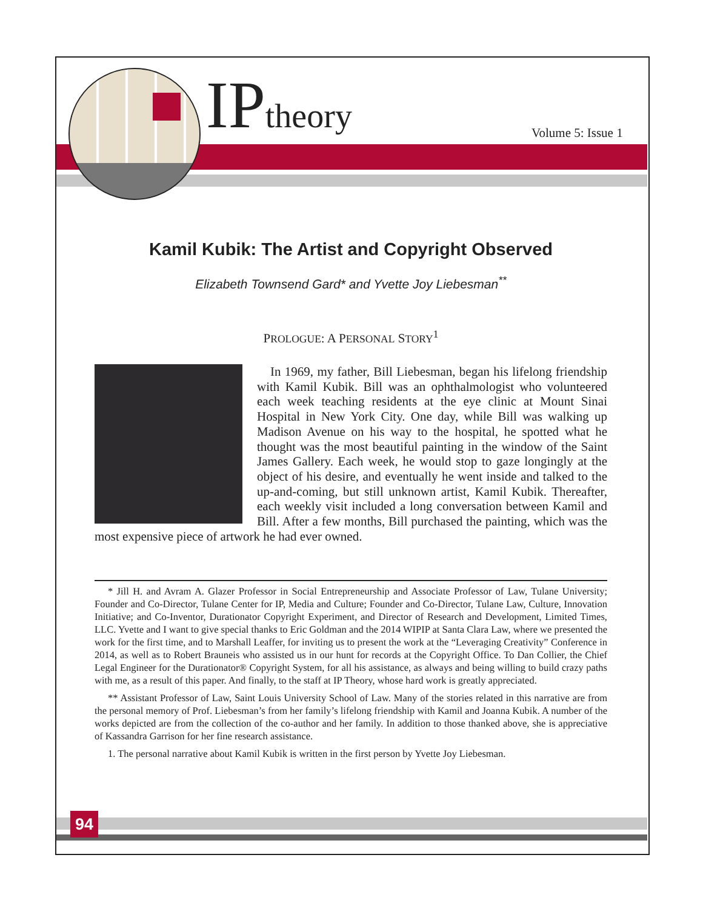IPtheory Volume 5: Issue 1
Kamil Kubik: The Artist and Copyright Observed
Elizabeth Townsend Gard* and Yvette Joy Liebesman<sup>**</sup>
PROLOGUE: A PERSONAL STORY<sup>1</sup>
In 1969, my father, Bill Liebesman, began his lifelong friendship with Kamil Kubik. Bill was an ophthalmologist who volunteered each week teaching residents at the eye clinic at Mount Sinai Hospital in New York City. One day, while Bill was walking up Madison Avenue on his way to the hospital, he spotted what he thought was the most beautiful painting in the window of the Saint James Gallery. Each week, he would stop to gaze longingly at the object of his desire, and eventually he went inside and talked to the up-and-coming, but still unknown artist, Kamil Kubik. Thereafter, each weekly visit included a long conversation between Kamil and Bill. After a few months, Bill purchased the painting, which was the most expensive piece of artwork he had ever owned.
* Jill H. and Avram A. Glazer Professor in Social Entrepreneurship and Associate Professor of Law, Tulane University; Founder and Co-Director, Tulane Center for IP, Media and Culture; Founder and Co-Director, Tulane Law, Culture, Innovation Initiative; and Co-Inventor, Durationator Copyright Experiment, and Director of Research and Development, Limited Times, LLC. Yvette and I want to give special thanks to Eric Goldman and the 2014 WIPIP at Santa Clara Law, where we presented the work for the first time, and to Marshall Leaffer, for inviting us to present the work at the “Leveraging Creativity” Conference in 2014, as well as to Robert Brauneis who assisted us in our hunt for records at the Copyright Office. To Dan Collier, the Chief Legal Engineer for the Durationator® Copyright System, for all his assistance, as always and being willing to build crazy paths with me, as a result of this paper. And finally, to the staff at IP Theory, whose hard work is greatly appreciated.
** Assistant Professor of Law, Saint Louis University School of Law. Many of the stories related in this narrative are from the personal memory of Prof. Liebesman’s from her family’s lifelong friendship with Kamil and Joanna Kubik. A number of the works depicted are from the collection of the co-author and her family. In addition to those thanked above, she is appreciative of Kassandra Garrison for her fine research assistance.
1. The personal narrative about Kamil Kubik is written in the first person by Yvette Joy Liebesman.
94